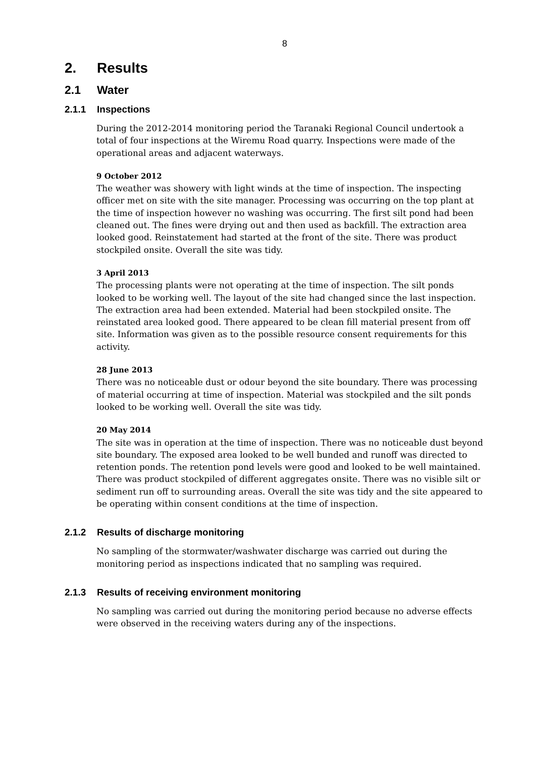8
2. Results
2.1 Water
2.1.1 Inspections
During the 2012-2014 monitoring period the Taranaki Regional Council undertook a total of four inspections at the Wiremu Road quarry. Inspections were made of the operational areas and adjacent waterways.
9 October 2012
The weather was showery with light winds at the time of inspection. The inspecting officer met on site with the site manager. Processing was occurring on the top plant at the time of inspection however no washing was occurring. The first silt pond had been cleaned out. The fines were drying out and then used as backfill. The extraction area looked good. Reinstatement had started at the front of the site. There was product stockpiled onsite. Overall the site was tidy.
3 April 2013
The processing plants were not operating at the time of inspection. The silt ponds looked to be working well. The layout of the site had changed since the last inspection. The extraction area had been extended. Material had been stockpiled onsite. The reinstated area looked good. There appeared to be clean fill material present from off site. Information was given as to the possible resource consent requirements for this activity.
28 June 2013
There was no noticeable dust or odour beyond the site boundary. There was processing of material occurring at time of inspection. Material was stockpiled and the silt ponds looked to be working well. Overall the site was tidy.
20 May 2014
The site was in operation at the time of inspection. There was no noticeable dust beyond site boundary. The exposed area looked to be well bunded and runoff was directed to retention ponds. The retention pond levels were good and looked to be well maintained. There was product stockpiled of different aggregates onsite. There was no visible silt or sediment run off to surrounding areas. Overall the site was tidy and the site appeared to be operating within consent conditions at the time of inspection.
2.1.2 Results of discharge monitoring
No sampling of the stormwater/washwater discharge was carried out during the monitoring period as inspections indicated that no sampling was required.
2.1.3 Results of receiving environment monitoring
No sampling was carried out during the monitoring period because no adverse effects were observed in the receiving waters during any of the inspections.